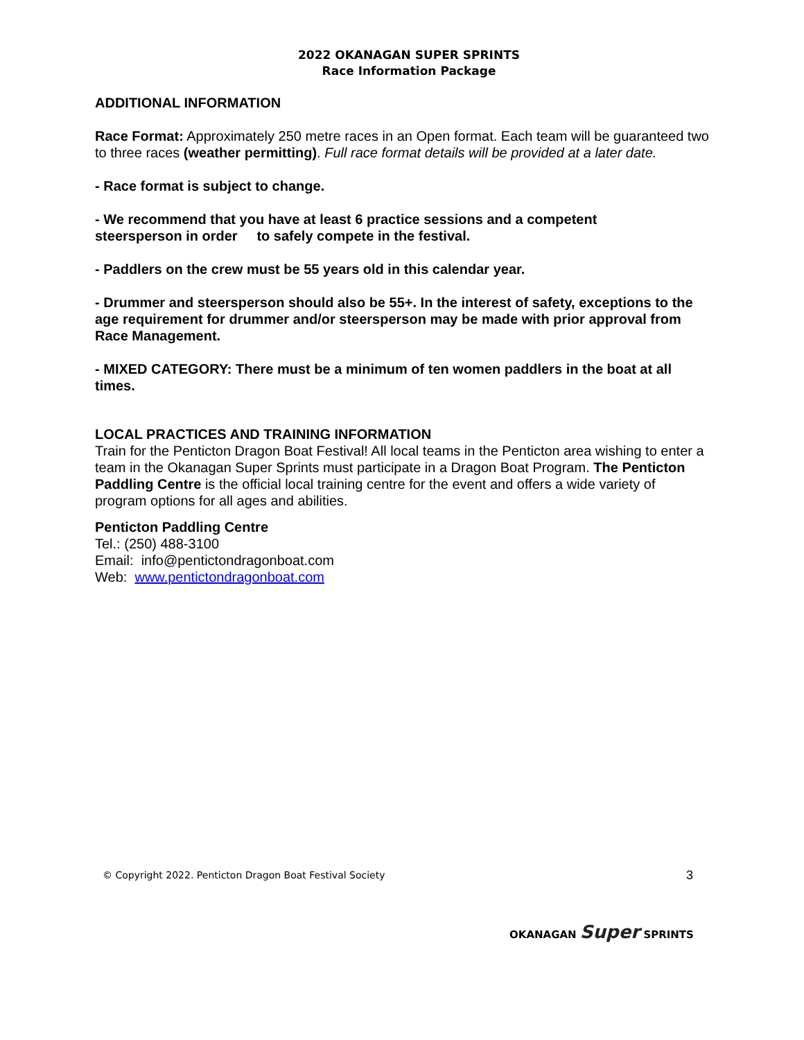2022 OKANAGAN SUPER SPRINTS
Race Information Package
ADDITIONAL INFORMATION
Race Format: Approximately 250 metre races in an Open format. Each team will be guaranteed two to three races (weather permitting). Full race format details will be provided at a later date.
- Race format is subject to change.
- We recommend that you have at least 6 practice sessions and a competent
steersperson in order to safely compete in the festival.
- Paddlers on the crew must be 55 years old in this calendar year.
- Drummer and steersperson should also be 55+. In the interest of safety, exceptions to the age requirement for drummer and/or steersperson may be made with prior approval from Race Management.
- MIXED CATEGORY: There must be a minimum of ten women paddlers in the boat at all times.
LOCAL PRACTICES AND TRAINING INFORMATION
Train for the Penticton Dragon Boat Festival! All local teams in the Penticton area wishing to enter a team in the Okanagan Super Sprints must participate in a Dragon Boat Program. The Penticton Paddling Centre is the official local training centre for the event and offers a wide variety of program options for all ages and abilities.
Penticton Paddling Centre
Tel.: (250) 488-3100
Email: info@pentictondragonboat.com
Web: www.pentictondragonboat.com
© Copyright 2022. Penticton Dragon Boat Festival Society 3
OKANAGAN Super SPRINTS